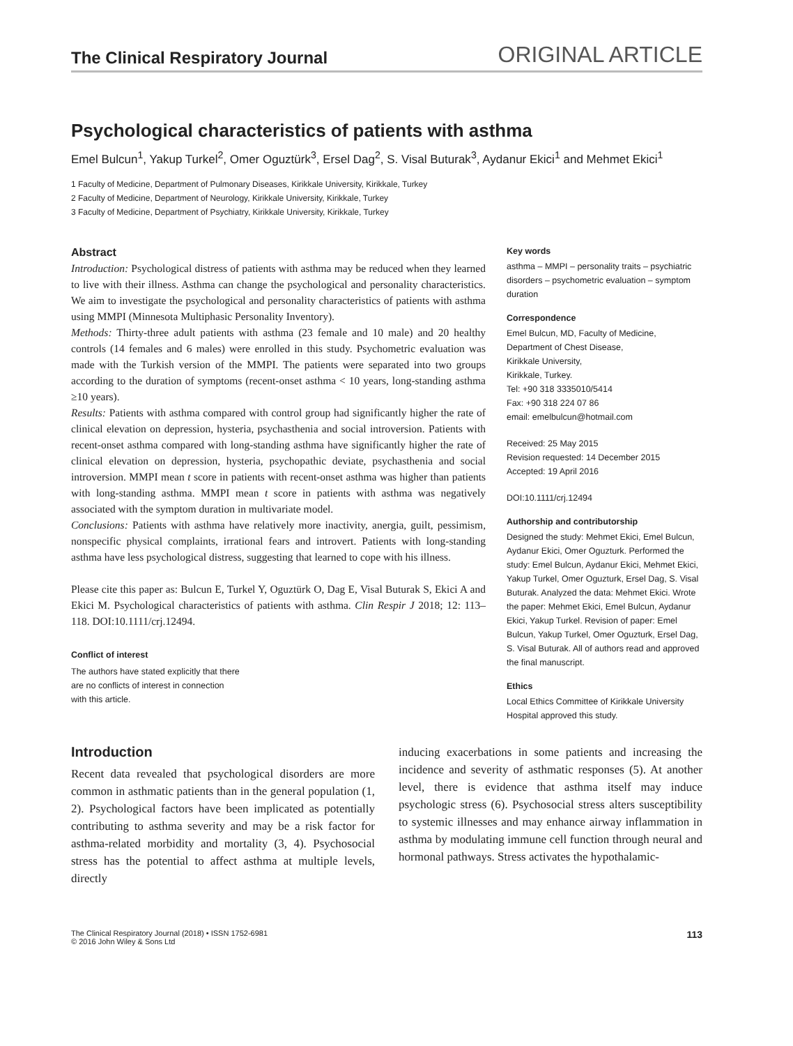The Clinical Respiratory Journal ORIGINAL ARTICLE
Psychological characteristics of patients with asthma
Emel Bulcun<sup>1</sup>, Yakup Turkel<sup>2</sup>, Omer Oguztürk<sup>3</sup>, Ersel Dag<sup>2</sup>, S. Visal Buturak<sup>3</sup>, Aydanur Ekici<sup>1</sup> and Mehmet Ekici<sup>1</sup>
1 Faculty of Medicine, Department of Pulmonary Diseases, Kirikkale University, Kirikkale, Turkey
2 Faculty of Medicine, Department of Neurology, Kirikkale University, Kirikkale, Turkey
3 Faculty of Medicine, Department of Psychiatry, Kirikkale University, Kirikkale, Turkey
Abstract
Introduction: Psychological distress of patients with asthma may be reduced when they learned to live with their illness. Asthma can change the psychological and personality characteristics. We aim to investigate the psychological and personality characteristics of patients with asthma using MMPI (Minnesota Multiphasic Personality Inventory).
Methods: Thirty-three adult patients with asthma (23 female and 10 male) and 20 healthy controls (14 females and 6 males) were enrolled in this study. Psychometric evaluation was made with the Turkish version of the MMPI. The patients were separated into two groups according to the duration of symptoms (recent-onset asthma < 10 years, long-standing asthma ≥10 years).
Results: Patients with asthma compared with control group had significantly higher the rate of clinical elevation on depression, hysteria, psychasthenia and social introversion. Patients with recent-onset asthma compared with long-standing asthma have significantly higher the rate of clinical elevation on depression, hysteria, psychopathic deviate, psychasthenia and social introversion. MMPI mean t score in patients with recent-onset asthma was higher than patients with long-standing asthma. MMPI mean t score in patients with asthma was negatively associated with the symptom duration in multivariate model.
Conclusions: Patients with asthma have relatively more inactivity, anergia, guilt, pessimism, nonspecific physical complaints, irrational fears and introvert. Patients with long-standing asthma have less psychological distress, suggesting that learned to cope with his illness.
Please cite this paper as: Bulcun E, Turkel Y, Oguztürk O, Dag E, Visal Buturak S, Ekici A and Ekici M. Psychological characteristics of patients with asthma. Clin Respir J 2018; 12: 113–118. DOI:10.1111/crj.12494.
Conflict of interest
The authors have stated explicitly that there
are no conflicts of interest in connection
with this article.
Key words
asthma – MMPI – personality traits – psychiatric disorders – psychometric evaluation – symptom duration
Correspondence
Emel Bulcun, MD, Faculty of Medicine,
Department of Chest Disease,
Kirikkale University,
Kirikkale, Turkey.
Tel: +90 318 3335010/5414
Fax: +90 318 224 07 86
email: emelbulcun@hotmail.com
Received: 25 May 2015
Revision requested: 14 December 2015
Accepted: 19 April 2016
DOI:10.1111/crj.12494
Authorship and contributorship
Designed the study: Mehmet Ekici, Emel Bulcun, Aydanur Ekici, Omer Oguzturk. Performed the study: Emel Bulcun, Aydanur Ekici, Mehmet Ekici, Yakup Turkel, Omer Oguzturk, Ersel Dag, S. Visal Buturak. Analyzed the data: Mehmet Ekici. Wrote the paper: Mehmet Ekici, Emel Bulcun, Aydanur Ekici, Yakup Turkel. Revision of paper: Emel Bulcun, Yakup Turkel, Omer Oguzturk, Ersel Dag, S. Visal Buturak. All of authors read and approved the final manuscript.
Ethics
Local Ethics Committee of Kirikkale University Hospital approved this study.
Introduction
Recent data revealed that psychological disorders are more common in asthmatic patients than in the general population (1, 2). Psychological factors have been implicated as potentially contributing to asthma severity and may be a risk factor for asthma-related morbidity and mortality (3, 4). Psychosocial stress has the potential to affect asthma at multiple levels, directly
inducing exacerbations in some patients and increasing the incidence and severity of asthmatic responses (5). At another level, there is evidence that asthma itself may induce psychologic stress (6). Psychosocial stress alters susceptibility to systemic illnesses and may enhance airway inflammation in asthma by modulating immune cell function through neural and hormonal pathways. Stress activates the hypothalamic-
The Clinical Respiratory Journal (2018) • ISSN 1752-6981
© 2016 John Wiley & Sons Ltd
113